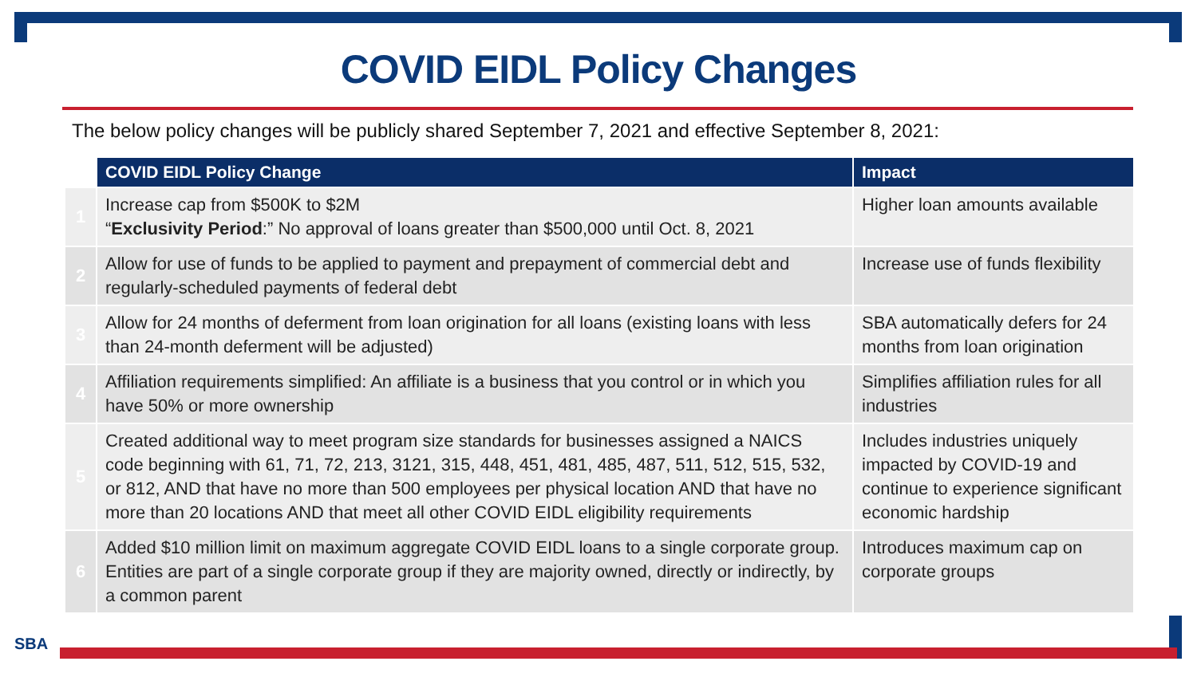COVID EIDL Policy Changes
The below policy changes will be publicly shared September 7, 2021 and effective September 8, 2021:
| | COVID EIDL Policy Change | Impact |
| --- | --- | --- |
| 1 | Increase cap from $500K to $2M “ Exclusivity Period :” No approval of loans greater than $500,000 until Oct. 8, 2021 | Higher loan amounts available |
| 2 | Allow for use of funds to be applied to payment and prepayment of commercial debt and regularly-scheduled payments of federal debt | Increase use of funds flexibility |
| 3 | Allow for 24 months of deferment from loan origination for all loans (existing loans with less than 24-month deferment will be adjusted) | SBA automatically defers for 24 months from loan origination |
| 4 | Affiliation requirements simplified: An affiliate is a business that you control or in which you have 50% or more ownership | Simplifies affiliation rules for all industries |
| 5 | Created additional way to meet program size standards for businesses assigned a NAICS code beginning with 61, 71, 72, 213, 3121, 315, 448, 451, 481, 485, 487, 511, 512, 515, 532, or 812, AND that have no more than 500 employees per physical location AND that have no more than 20 locations AND that meet all other COVID EIDL eligibility requirements | Includes industries uniquely impacted by COVID-19 and continue to experience significant economic hardship |
| 6 | Added $10 million limit on maximum aggregate COVID EIDL loans to a single corporate group. Entities are part of a single corporate group if they are majority owned, directly or indirectly, by a common parent | Introduces maximum cap on corporate groups |
SBA